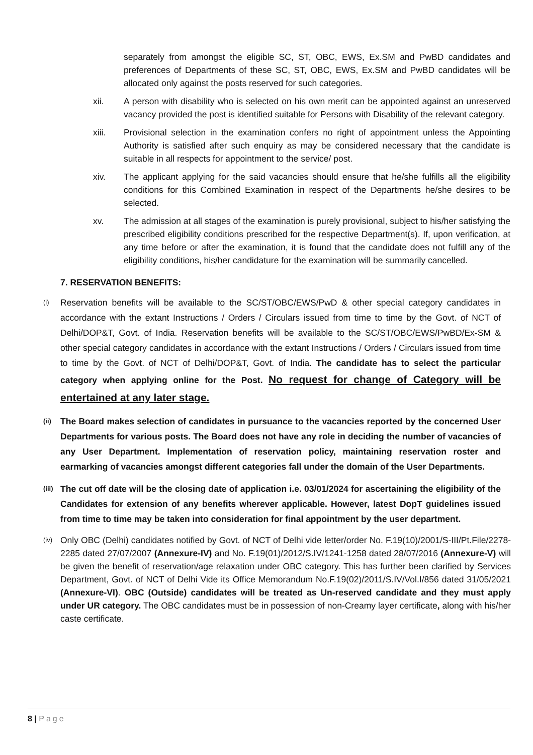separately from amongst the eligible SC, ST, OBC, EWS, Ex.SM and PwBD candidates and preferences of Departments of these SC, ST, OBC, EWS, Ex.SM and PwBD candidates will be allocated only against the posts reserved for such categories.
xii. A person with disability who is selected on his own merit can be appointed against an unreserved vacancy provided the post is identified suitable for Persons with Disability of the relevant category.
xiii. Provisional selection in the examination confers no right of appointment unless the Appointing Authority is satisfied after such enquiry as may be considered necessary that the candidate is suitable in all respects for appointment to the service/ post.
xiv. The applicant applying for the said vacancies should ensure that he/she fulfills all the eligibility conditions for this Combined Examination in respect of the Departments he/she desires to be selected.
xv. The admission at all stages of the examination is purely provisional, subject to his/her satisfying the prescribed eligibility conditions prescribed for the respective Department(s). If, upon verification, at any time before or after the examination, it is found that the candidate does not fulfill any of the eligibility conditions, his/her candidature for the examination will be summarily cancelled.
7. RESERVATION BENEFITS:
(i)
Reservation benefits will be available to the SC/ST/OBC/EWS/PwD & other special category candidates in accordance with the extant Instructions / Orders / Circulars issued from time to time by the Govt. of NCT of Delhi/DOP&T, Govt. of India. Reservation benefits will be available to the SC/ST/OBC/EWS/PwBD/Ex-SM & other special category candidates in accordance with the extant Instructions / Orders / Circulars issued from time to time by the Govt. of NCT of Delhi/DOP&T, Govt. of India. The candidate has to select the particular category when applying online for the Post. No request for change of Category will be entertained at any later stage.
(ii)
The Board makes selection of candidates in pursuance to the vacancies reported by the concerned User Departments for various posts. The Board does not have any role in deciding the number of vacancies of any User Department. Implementation of reservation policy, maintaining reservation roster and earmarking of vacancies amongst different categories fall under the domain of the User Departments.
(iii)
The cut off date will be the closing date of application i.e. 03/01/2024 for ascertaining the eligibility of the Candidates for extension of any benefits wherever applicable. However, latest DopT guidelines issued from time to time may be taken into consideration for final appointment by the user department.
(iv)
Only OBC (Delhi) candidates notified by Govt. of NCT of Delhi vide letter/order No. F.19(10)/2001/S-III/Pt.File/2278-2285 dated 27/07/2007 (Annexure-IV) and No. F.19(01)/2012/S.IV/1241-1258 dated 28/07/2016 (Annexure-V) will be given the benefit of reservation/age relaxation under OBC category. This has further been clarified by Services Department, Govt. of NCT of Delhi Vide its Office Memorandum No.F.19(02)/2011/S.IV/Vol.I/856 dated 31/05/2021 (Annexure-VI). OBC (Outside) candidates will be treated as Un-reserved candidate and they must apply under UR category. The OBC candidates must be in possession of non-Creamy layer certificate, along with his/her caste certificate.
8 | Page